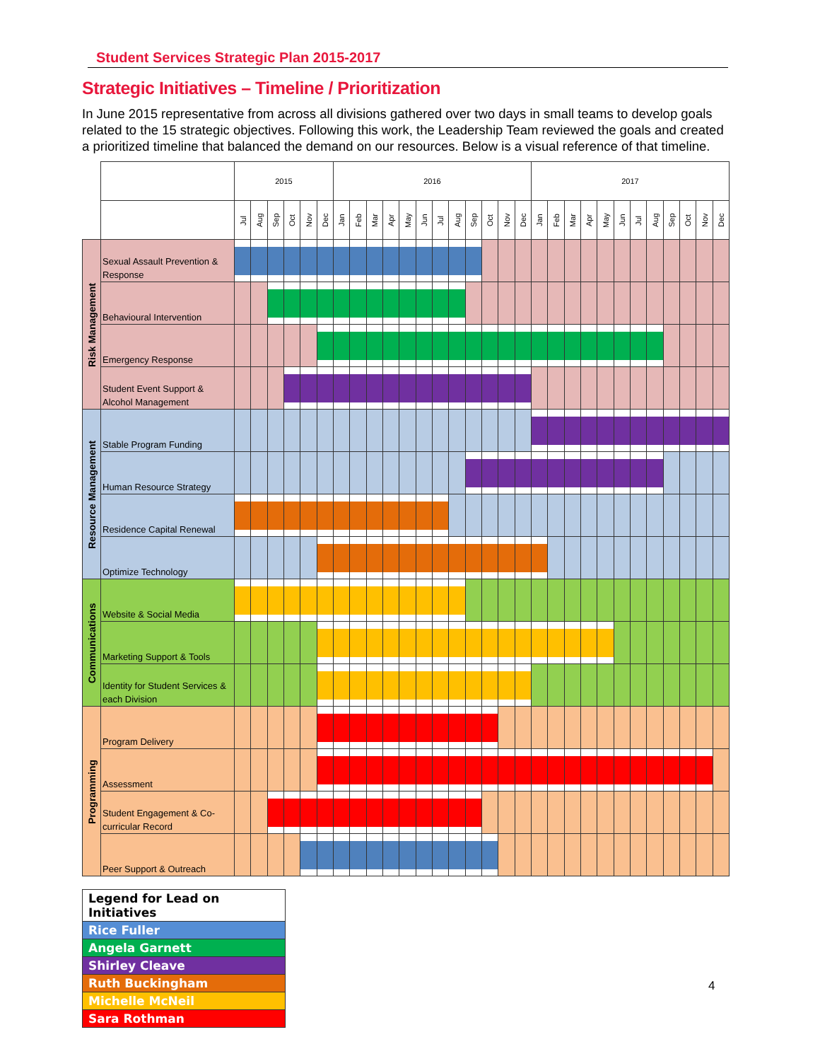Student Services Strategic Plan 2015-2017
Strategic Initiatives – Timeline / Prioritization
In June 2015 representative from across all divisions gathered over two days in small teams to develop goals related to the 15 strategic objectives. Following this work, the Leadership Team reviewed the goals and created a prioritized timeline that balanced the demand on our resources. Below is a visual reference of that timeline.
| | | 2015 | | | | | | 2016 | | | | | | | | | | | | 2017 | | | | | | | | | | | |
| --- | --- | --- | --- | --- | --- | --- | --- | --- | --- | --- | --- | --- | --- | --- | --- | --- | --- | --- | --- | --- | --- | --- | --- | --- | --- | --- | --- | --- | --- | --- | --- |
| | | Jul | Aug | Sep | Oct | Nov | Dec | Jan | Feb | Mar | Apr | May | Jun | Jul | Aug | Sep | Oct | Nov | Dec | Jan | Feb | Mar | Apr | May | Jun | Jul | Aug | Sep | Oct | Nov | Dec |
| Risk Management | Sexual Assault Prevention & Response | | | | | | | | | | | | | | | | | | | | | | | | | | | | | | |
| | Behavioural Intervention | | | | | | | | | | | | | | | | | | | | | | | | | | | | | | |
| | Emergency Response | | | | | | | | | | | | | | | | | | | | | | | | | | | | | | |
| | Student Event Support & Alcohol Management | | | | | | | | | | | | | | | | | | | | | | | | | | | | | | |
| Resource Management | Stable Program Funding | | | | | | | | | | | | | | | | | | | | | | | | | | | | | | |
| | Human Resource Strategy | | | | | | | | | | | | | | | | | | | | | | | | | | | | | | |
| | Residence Capital Renewal | | | | | | | | | | | | | | | | | | | | | | | | | | | | | | |
| | Optimize Technology | | | | | | | | | | | | | | | | | | | | | | | | | | | | | | |
| Communications | Website & Social Media | | | | | | | | | | | | | | | | | | | | | | | | | | | | | | |
| | Marketing Support & Tools | | | | | | | | | | | | | | | | | | | | | | | | | | | | | | |
| | Identity for Student Services & each Division | | | | | | | | | | | | | | | | | | | | | | | | | | | | | | |
| Programming | Program Delivery | | | | | | | | | | | | | | | | | | | | | | | | | | | | | | |
| | Assessment | | | | | | | | | | | | | | | | | | | | | | | | | | | | | | |
| | Student Engagement & Co-curricular Record | | | | | | | | | | | | | | | | | | | | | | | | | | | | | | |
| | Peer Support & Outreach | | | | | | | | | | | | | | | | | | | | | | | | | | | | | | |
| Legend for Lead on Initiatives |
| Rice Fuller |
| Angela Garnett |
| Shirley Cleave |
| Ruth Buckingham |
| Michelle McNeil |
| Sara Rothman |
4